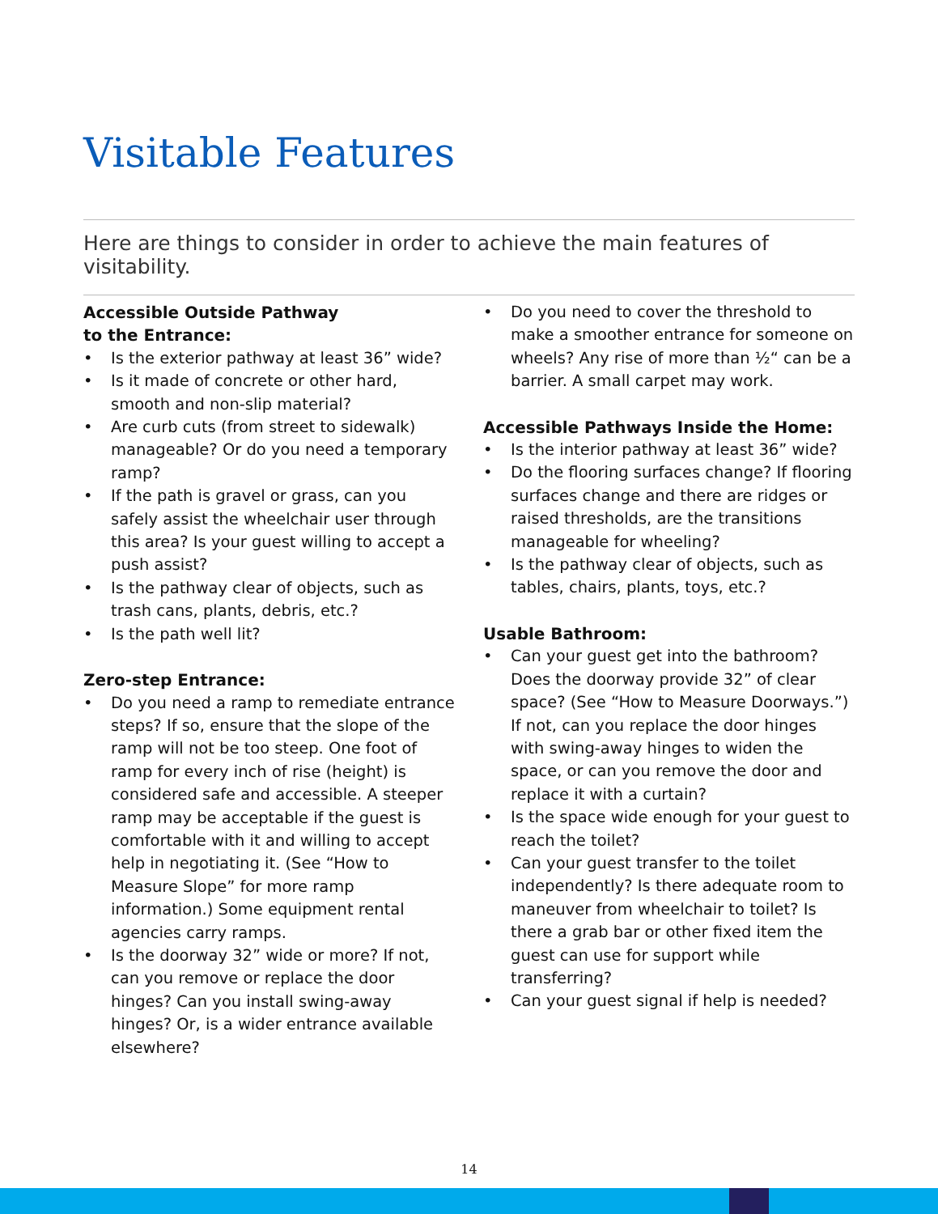Visitable Features
Here are things to consider in order to achieve the main features of visitability.
Accessible Outside Pathway
to the Entrance:
• Is the exterior pathway at least 36” wide?
• Is it made of concrete or other hard, smooth and non-slip material?
• Are curb cuts (from street to sidewalk) manageable? Or do you need a temporary ramp?
• If the path is gravel or grass, can you safely assist the wheelchair user through this area? Is your guest willing to accept a push assist?
• Is the pathway clear of objects, such as trash cans, plants, debris, etc.?
• Is the path well lit?
Zero-step Entrance:
• Do you need a ramp to remediate entrance steps? If so, ensure that the slope of the ramp will not be too steep. One foot of ramp for every inch of rise (height) is considered safe and accessible. A steeper ramp may be acceptable if the guest is comfortable with it and willing to accept help in negotiating it. (See “How to Measure Slope” for more ramp information.) Some equipment rental agencies carry ramps.
• Is the doorway 32” wide or more? If not, can you remove or replace the door hinges? Can you install swing-away hinges? Or, is a wider entrance available elsewhere?
• Do you need to cover the threshold to make a smoother entrance for someone on wheels? Any rise of more than ½“ can be a barrier. A small carpet may work.
Accessible Pathways Inside the Home:
• Is the interior pathway at least 36” wide?
• Do the flooring surfaces change? If flooring surfaces change and there are ridges or raised thresholds, are the transitions manageable for wheeling?
• Is the pathway clear of objects, such as tables, chairs, plants, toys, etc.?
Usable Bathroom:
• Can your guest get into the bathroom? Does the doorway provide 32” of clear space? (See “How to Measure Doorways.”) If not, can you replace the door hinges with swing-away hinges to widen the space, or can you remove the door and replace it with a curtain?
• Is the space wide enough for your guest to reach the toilet?
• Can your guest transfer to the toilet independently? Is there adequate room to maneuver from wheelchair to toilet? Is there a grab bar or other fixed item the guest can use for support while transferring?
• Can your guest signal if help is needed?
14